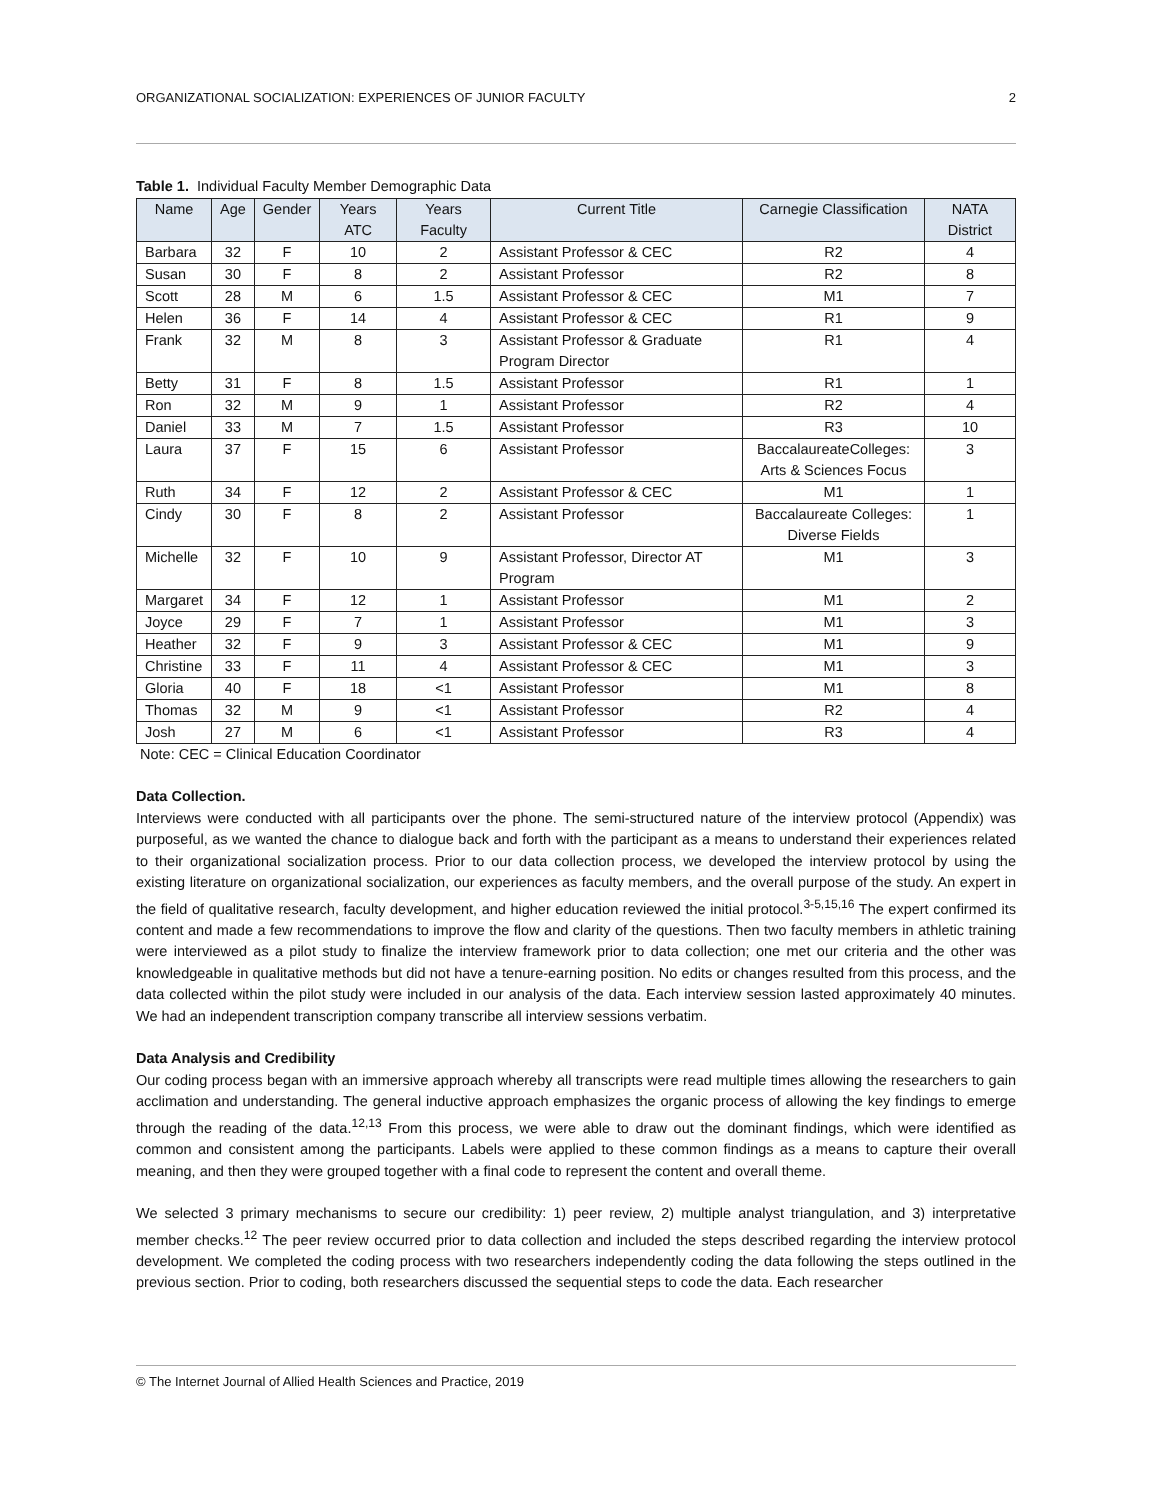ORGANIZATIONAL SOCIALIZATION: EXPERIENCES OF JUNIOR FACULTY 2
Table 1. Individual Faculty Member Demographic Data
| Name | Age | Gender | Years ATC | Years Faculty | Current Title | Carnegie Classification | NATA District |
| --- | --- | --- | --- | --- | --- | --- | --- |
| Barbara | 32 | F | 10 | 2 | Assistant Professor & CEC | R2 | 4 |
| Susan | 30 | F | 8 | 2 | Assistant Professor | R2 | 8 |
| Scott | 28 | M | 6 | 1.5 | Assistant Professor & CEC | M1 | 7 |
| Helen | 36 | F | 14 | 4 | Assistant Professor & CEC | R1 | 9 |
| Frank | 32 | M | 8 | 3 | Assistant Professor & Graduate Program Director | R1 | 4 |
| Betty | 31 | F | 8 | 1.5 | Assistant Professor | R1 | 1 |
| Ron | 32 | M | 9 | 1 | Assistant Professor | R2 | 4 |
| Daniel | 33 | M | 7 | 1.5 | Assistant Professor | R3 | 10 |
| Laura | 37 | F | 15 | 6 | Assistant Professor | BaccalaureateColleges: Arts & Sciences Focus | 3 |
| Ruth | 34 | F | 12 | 2 | Assistant Professor & CEC | M1 | 1 |
| Cindy | 30 | F | 8 | 2 | Assistant Professor | Baccalaureate Colleges: Diverse Fields | 1 |
| Michelle | 32 | F | 10 | 9 | Assistant Professor, Director AT Program | M1 | 3 |
| Margaret | 34 | F | 12 | 1 | Assistant Professor | M1 | 2 |
| Joyce | 29 | F | 7 | 1 | Assistant Professor | M1 | 3 |
| Heather | 32 | F | 9 | 3 | Assistant Professor & CEC | M1 | 9 |
| Christine | 33 | F | 11 | 4 | Assistant Professor & CEC | M1 | 3 |
| Gloria | 40 | F | 18 | <1 | Assistant Professor | M1 | 8 |
| Thomas | 32 | M | 9 | <1 | Assistant Professor | R2 | 4 |
| Josh | 27 | M | 6 | <1 | Assistant Professor | R3 | 4 |
Note: CEC = Clinical Education Coordinator
Data Collection.
Interviews were conducted with all participants over the phone. The semi-structured nature of the interview protocol (Appendix) was purposeful, as we wanted the chance to dialogue back and forth with the participant as a means to understand their experiences related to their organizational socialization process. Prior to our data collection process, we developed the interview protocol by using the existing literature on organizational socialization, our experiences as faculty members, and the overall purpose of the study. An expert in the field of qualitative research, faculty development, and higher education reviewed the initial protocol.<sup>3-5,15,16</sup> The expert confirmed its content and made a few recommendations to improve the flow and clarity of the questions. Then two faculty members in athletic training were interviewed as a pilot study to finalize the interview framework prior to data collection; one met our criteria and the other was knowledgeable in qualitative methods but did not have a tenure-earning position. No edits or changes resulted from this process, and the data collected within the pilot study were included in our analysis of the data. Each interview session lasted approximately 40 minutes. We had an independent transcription company transcribe all interview sessions verbatim.
Data Analysis and Credibility
Our coding process began with an immersive approach whereby all transcripts were read multiple times allowing the researchers to gain acclimation and understanding. The general inductive approach emphasizes the organic process of allowing the key findings to emerge through the reading of the data.<sup>12,13</sup> From this process, we were able to draw out the dominant findings, which were identified as common and consistent among the participants. Labels were applied to these common findings as a means to capture their overall meaning, and then they were grouped together with a final code to represent the content and overall theme.
We selected 3 primary mechanisms to secure our credibility: 1) peer review, 2) multiple analyst triangulation, and 3) interpretative member checks.<sup>12</sup> The peer review occurred prior to data collection and included the steps described regarding the interview protocol development. We completed the coding process with two researchers independently coding the data following the steps outlined in the previous section. Prior to coding, both researchers discussed the sequential steps to code the data. Each researcher
© The Internet Journal of Allied Health Sciences and Practice, 2019